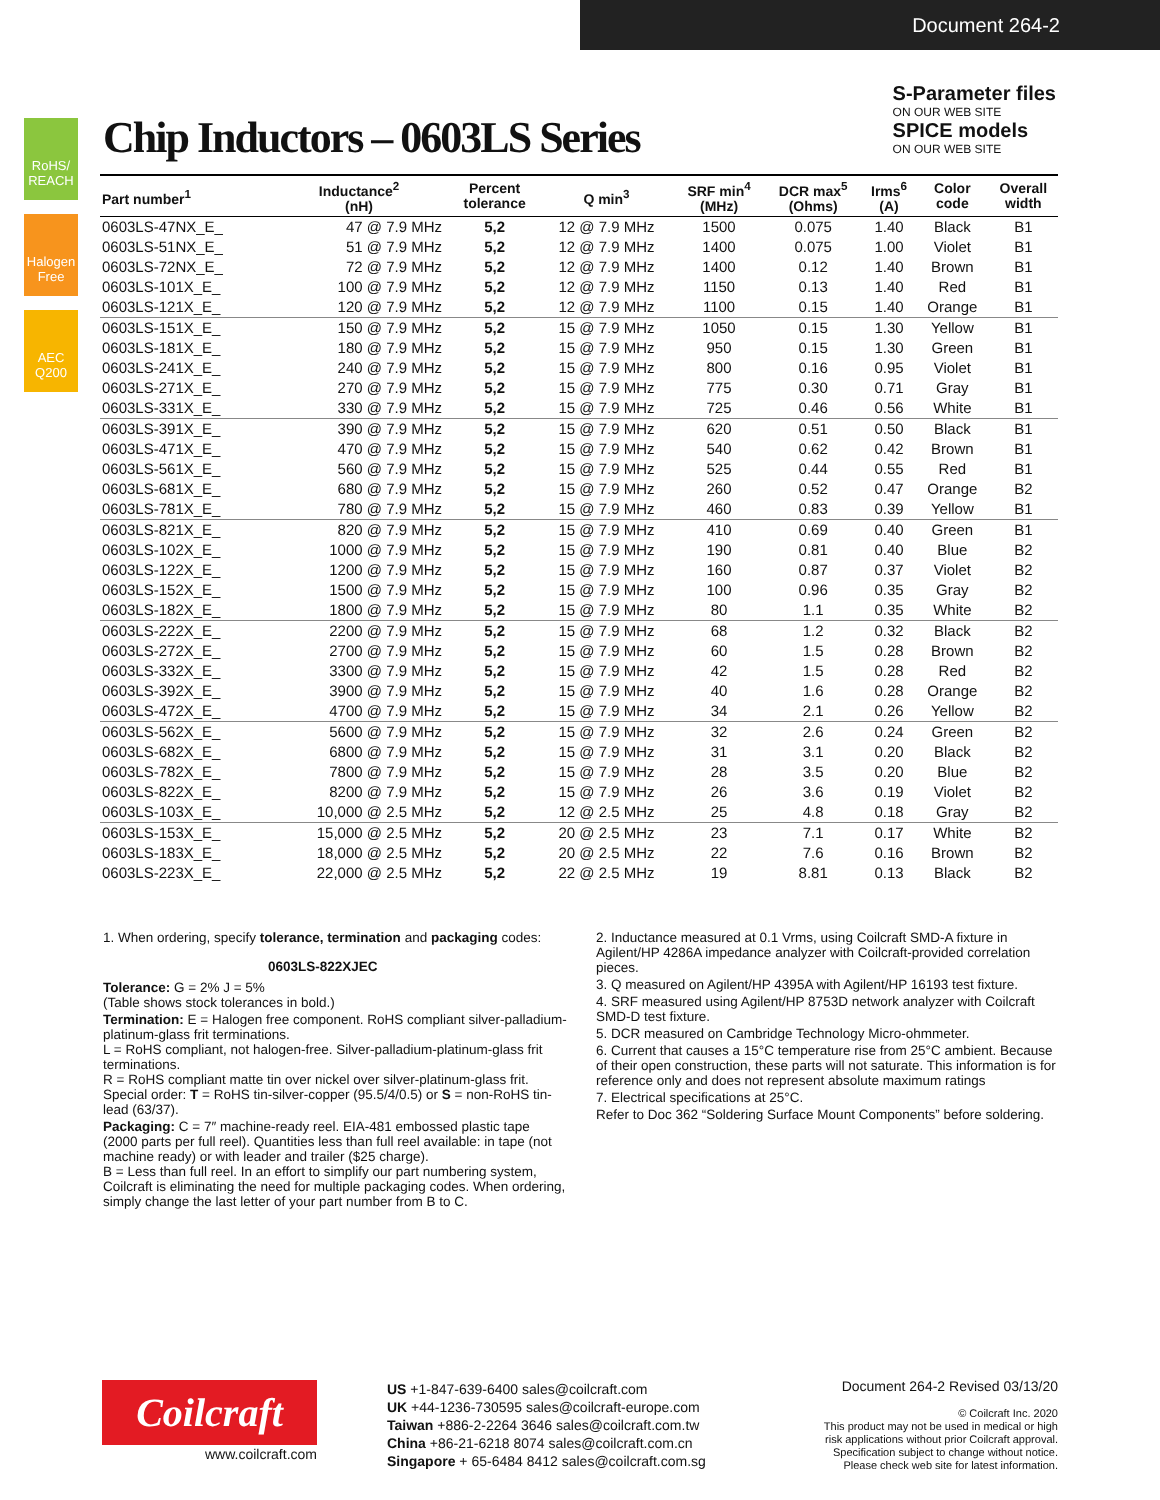Document 264-2
RoHS/ REACH
Halogen Free
AEC Q200
S-Parameter files
ON OUR WEB SITE
SPICE models
ON OUR WEB SITE
Chip Inductors – 0603LS Series
| Part number<sup>1</sup> | Inductance<sup>2</sup> (nH) | Percent tolerance | Q min<sup>3</sup> | SRF min<sup>4</sup> (MHz) | DCR max<sup>5</sup> (Ohms) | Irms<sup>6</sup> (A) | Color code | Overall width |
| --- | --- | --- | --- | --- | --- | --- | --- | --- |
| 0603LS-47NX_E_ | 47 @ 7.9 MHz | 5,2 | 12 @ 7.9 MHz | 1500 | 0.075 | 1.40 | Black | B1 |
| 0603LS-51NX_E_ | 51 @ 7.9 MHz | 5,2 | 12 @ 7.9 MHz | 1400 | 0.075 | 1.00 | Violet | B1 |
| 0603LS-72NX_E_ | 72 @ 7.9 MHz | 5,2 | 12 @ 7.9 MHz | 1400 | 0.12 | 1.40 | Brown | B1 |
| 0603LS-101X_E_ | 100 @ 7.9 MHz | 5,2 | 12 @ 7.9 MHz | 1150 | 0.13 | 1.40 | Red | B1 |
| 0603LS-121X_E_ | 120 @ 7.9 MHz | 5,2 | 12 @ 7.9 MHz | 1100 | 0.15 | 1.40 | Orange | B1 |
| 0603LS-151X_E_ | 150 @ 7.9 MHz | 5,2 | 15 @ 7.9 MHz | 1050 | 0.15 | 1.30 | Yellow | B1 |
| 0603LS-181X_E_ | 180 @ 7.9 MHz | 5,2 | 15 @ 7.9 MHz | 950 | 0.15 | 1.30 | Green | B1 |
| 0603LS-241X_E_ | 240 @ 7.9 MHz | 5,2 | 15 @ 7.9 MHz | 800 | 0.16 | 0.95 | Violet | B1 |
| 0603LS-271X_E_ | 270 @ 7.9 MHz | 5,2 | 15 @ 7.9 MHz | 775 | 0.30 | 0.71 | Gray | B1 |
| 0603LS-331X_E_ | 330 @ 7.9 MHz | 5,2 | 15 @ 7.9 MHz | 725 | 0.46 | 0.56 | White | B1 |
| 0603LS-391X_E_ | 390 @ 7.9 MHz | 5,2 | 15 @ 7.9 MHz | 620 | 0.51 | 0.50 | Black | B1 |
| 0603LS-471X_E_ | 470 @ 7.9 MHz | 5,2 | 15 @ 7.9 MHz | 540 | 0.62 | 0.42 | Brown | B1 |
| 0603LS-561X_E_ | 560 @ 7.9 MHz | 5,2 | 15 @ 7.9 MHz | 525 | 0.44 | 0.55 | Red | B1 |
| 0603LS-681X_E_ | 680 @ 7.9 MHz | 5,2 | 15 @ 7.9 MHz | 260 | 0.52 | 0.47 | Orange | B2 |
| 0603LS-781X_E_ | 780 @ 7.9 MHz | 5,2 | 15 @ 7.9 MHz | 460 | 0.83 | 0.39 | Yellow | B1 |
| 0603LS-821X_E_ | 820 @ 7.9 MHz | 5,2 | 15 @ 7.9 MHz | 410 | 0.69 | 0.40 | Green | B1 |
| 0603LS-102X_E_ | 1000 @ 7.9 MHz | 5,2 | 15 @ 7.9 MHz | 190 | 0.81 | 0.40 | Blue | B2 |
| 0603LS-122X_E_ | 1200 @ 7.9 MHz | 5,2 | 15 @ 7.9 MHz | 160 | 0.87 | 0.37 | Violet | B2 |
| 0603LS-152X_E_ | 1500 @ 7.9 MHz | 5,2 | 15 @ 7.9 MHz | 100 | 0.96 | 0.35 | Gray | B2 |
| 0603LS-182X_E_ | 1800 @ 7.9 MHz | 5,2 | 15 @ 7.9 MHz | 80 | 1.1 | 0.35 | White | B2 |
| 0603LS-222X_E_ | 2200 @ 7.9 MHz | 5,2 | 15 @ 7.9 MHz | 68 | 1.2 | 0.32 | Black | B2 |
| 0603LS-272X_E_ | 2700 @ 7.9 MHz | 5,2 | 15 @ 7.9 MHz | 60 | 1.5 | 0.28 | Brown | B2 |
| 0603LS-332X_E_ | 3300 @ 7.9 MHz | 5,2 | 15 @ 7.9 MHz | 42 | 1.5 | 0.28 | Red | B2 |
| 0603LS-392X_E_ | 3900 @ 7.9 MHz | 5,2 | 15 @ 7.9 MHz | 40 | 1.6 | 0.28 | Orange | B2 |
| 0603LS-472X_E_ | 4700 @ 7.9 MHz | 5,2 | 15 @ 7.9 MHz | 34 | 2.1 | 0.26 | Yellow | B2 |
| 0603LS-562X_E_ | 5600 @ 7.9 MHz | 5,2 | 15 @ 7.9 MHz | 32 | 2.6 | 0.24 | Green | B2 |
| 0603LS-682X_E_ | 6800 @ 7.9 MHz | 5,2 | 15 @ 7.9 MHz | 31 | 3.1 | 0.20 | Black | B2 |
| 0603LS-782X_E_ | 7800 @ 7.9 MHz | 5,2 | 15 @ 7.9 MHz | 28 | 3.5 | 0.20 | Blue | B2 |
| 0603LS-822X_E_ | 8200 @ 7.9 MHz | 5,2 | 15 @ 7.9 MHz | 26 | 3.6 | 0.19 | Violet | B2 |
| 0603LS-103X_E_ | 10,000 @ 2.5 MHz | 5,2 | 12 @ 2.5 MHz | 25 | 4.8 | 0.18 | Gray | B2 |
| 0603LS-153X_E_ | 15,000 @ 2.5 MHz | 5,2 | 20 @ 2.5 MHz | 23 | 7.1 | 0.17 | White | B2 |
| 0603LS-183X_E_ | 18,000 @ 2.5 MHz | 5,2 | 20 @ 2.5 MHz | 22 | 7.6 | 0.16 | Brown | B2 |
| 0603LS-223X_E_ | 22,000 @ 2.5 MHz | 5,2 | 22 @ 2.5 MHz | 19 | 8.81 | 0.13 | Black | B2 |
1. When ordering, specify tolerance, termination and packaging codes:
0603LS-822XJEC
Tolerance: G = 2% J = 5%
(Table shows stock tolerances in bold.)
Termination: E = Halogen free component. RoHS compliant silver-palladium-platinum-glass frit terminations.
L = RoHS compliant, not halogen-free. Silver-palladium-platinum-glass frit terminations.
R = RoHS compliant matte tin over nickel over silver-platinum-glass frit.
Special order: T = RoHS tin-silver-copper (95.5/4/0.5) or S = non-RoHS tin-lead (63/37).
Packaging: C = 7″ machine-ready reel. EIA-481 embossed plastic tape (2000 parts per full reel). Quantities less than full reel available: in tape (not machine ready) or with leader and trailer ($25 charge).
B = Less than full reel. In an effort to simplify our part numbering system, Coilcraft is eliminating the need for multiple packaging codes. When ordering, simply change the last letter of your part number from B to C.
2. Inductance measured at 0.1 Vrms, using Coilcraft SMD-A fixture in Agilent/HP 4286A impedance analyzer with Coilcraft-provided correlation pieces.
3. Q measured on Agilent/HP 4395A with Agilent/HP 16193 test fixture.
4. SRF measured using Agilent/HP 8753D network analyzer with Coilcraft SMD-D test fixture.
5. DCR measured on Cambridge Technology Micro-ohmmeter.
6. Current that causes a 15°C temperature rise from 25°C ambient. Because of their open construction, these parts will not saturate. This information is for reference only and does not represent absolute maximum ratings
7. Electrical specifications at 25°C.
Refer to Doc 362 “Soldering Surface Mount Components” before soldering.
Coilcraft
www.coilcraft.com
US +1-847-639-6400 sales@coilcraft.com
UK +44-1236-730595 sales@coilcraft-europe.com
Taiwan +886-2-2264 3646 sales@coilcraft.com.tw
China +86-21-6218 8074 sales@coilcraft.com.cn
Singapore + 65-6484 8412 sales@coilcraft.com.sg
Document 264-2 Revised 03/13/20
© Coilcraft Inc. 2020
This product may not be used in medical or high
risk applications without prior Coilcraft approval.
Specification subject to change without notice.
Please check web site for latest information.